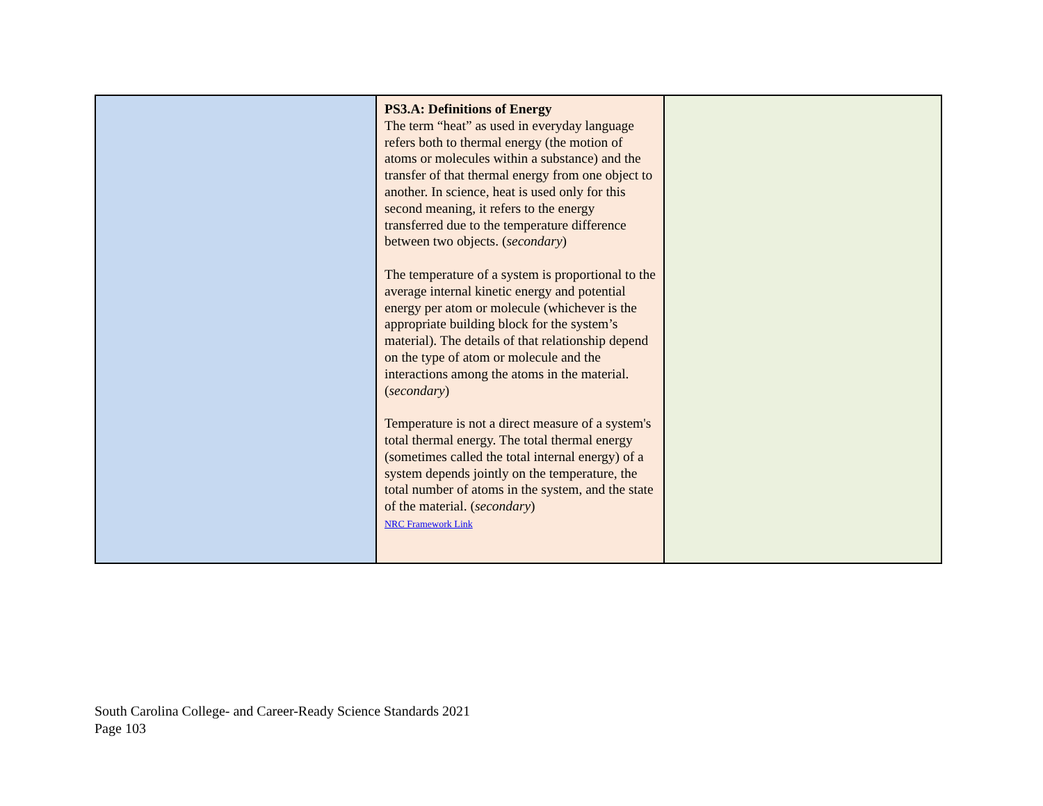| | PS3.A: Definitions of Energy The term “heat” as used in everyday language refers both to thermal energy (the motion of atoms or molecules within a substance) and the transfer of that thermal energy from one object to another. In science, heat is used only for this second meaning, it refers to the energy transferred due to the temperature difference between two objects. ( secondary ) The temperature of a system is proportional to the average internal kinetic energy and potential energy per atom or molecule (whichever is the appropriate building block for the system’s material). The details of that relationship depend on the type of atom or molecule and the interactions among the atoms in the material. ( secondary ) Temperature is not a direct measure of a system's total thermal energy. The total thermal energy (sometimes called the total internal energy) of a system depends jointly on the temperature, the total number of atoms in the system, and the state of the material. ( secondary ) NRC Framework Link | |
South Carolina College- and Career-Ready Science Standards 2021
Page 103